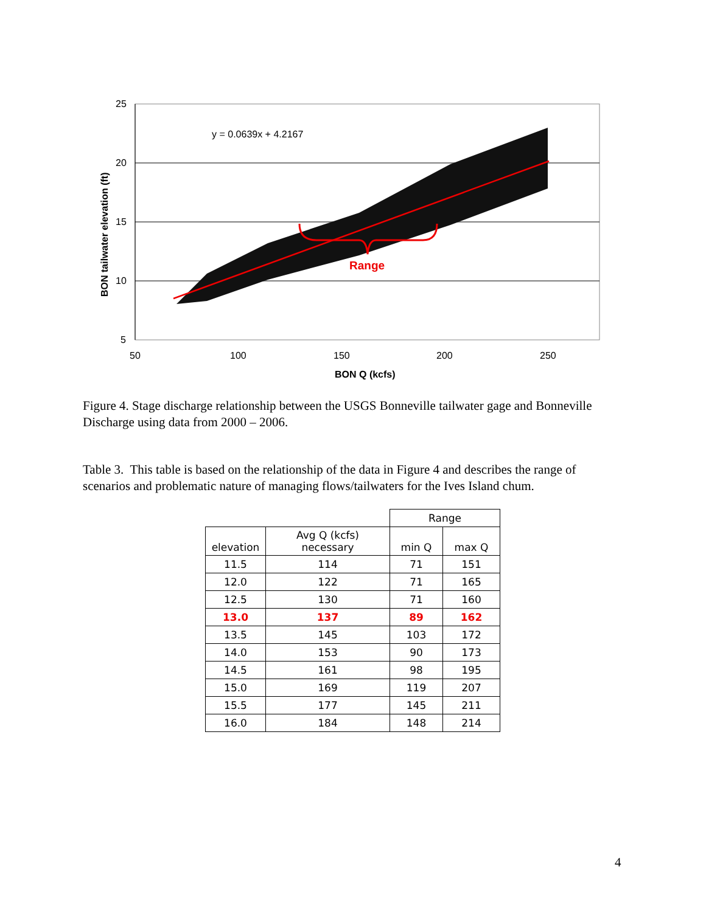25
20
15
10
5
50
100
150
200
250
BON Q (kcfs)
BON tailwater elevation (ft)
y = 0.0639x + 4.2167
Range
Figure 4. Stage discharge relationship between the USGS Bonneville tailwater gage and Bonneville Discharge using data from 2000 – 2006.
Table 3. This table is based on the relationship of the data in Figure 4 and describes the range of scenarios and problematic nature of managing flows/tailwaters for the Ives Island chum.
| | | Range | |
| --- | --- | --- | --- |
| elevation | Avg Q (kcfs) necessary | min Q | max Q |
| 11.5 | 114 | 71 | 151 |
| 12.0 | 122 | 71 | 165 |
| 12.5 | 130 | 71 | 160 |
| 13.0 | 137 | 89 | 162 |
| 13.5 | 145 | 103 | 172 |
| 14.0 | 153 | 90 | 173 |
| 14.5 | 161 | 98 | 195 |
| 15.0 | 169 | 119 | 207 |
| 15.5 | 177 | 145 | 211 |
| 16.0 | 184 | 148 | 214 |
4